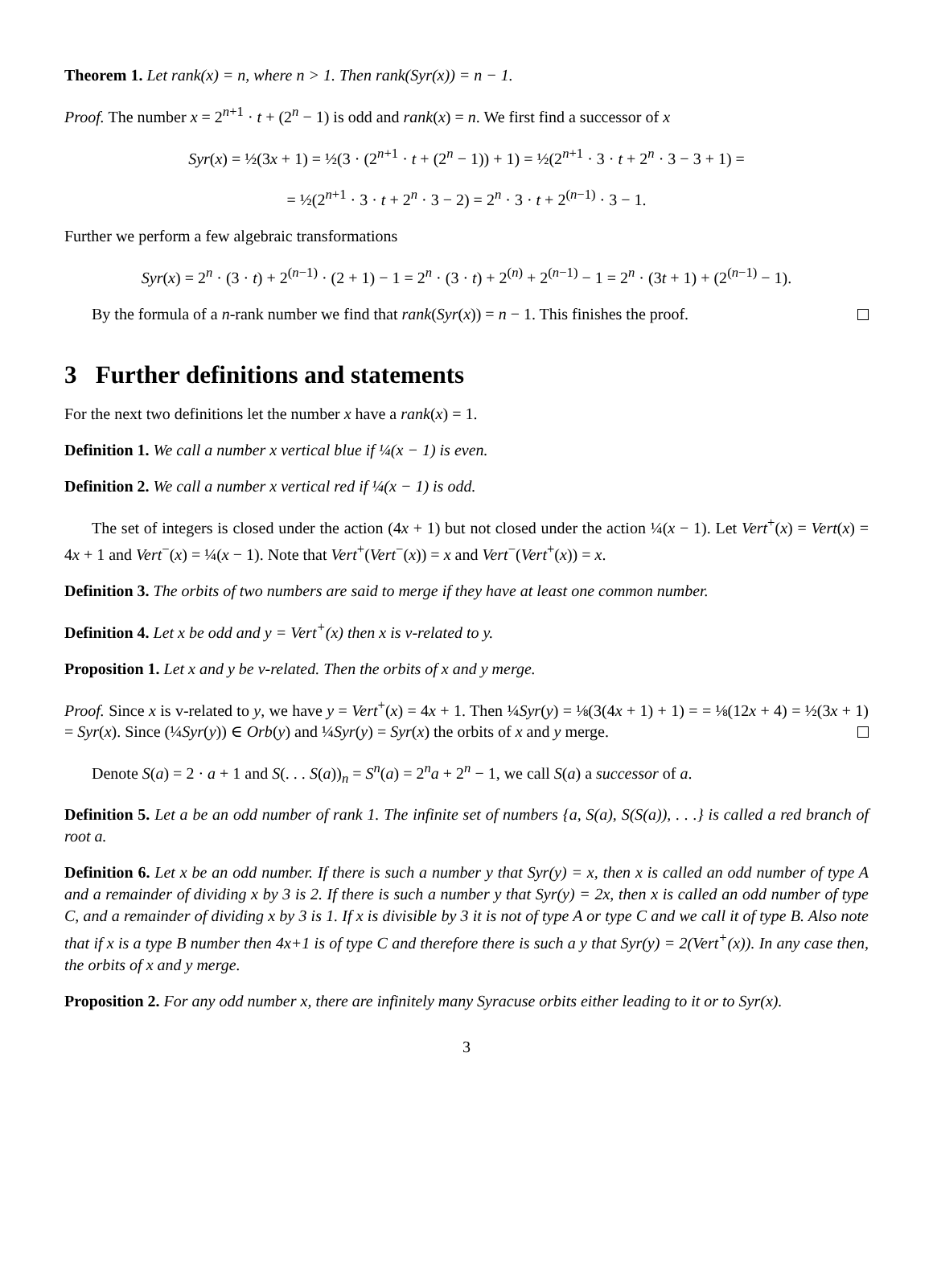Theorem 1. Let rank(x) = n, where n > 1. Then rank(Syr(x)) = n − 1.
Proof. The number x = 2<sup>n+1</sup> · t + (2<sup>n</sup> − 1) is odd and rank(x) = n. We first find a successor of x
Syr(x) = ½(3x + 1) = ½(3 · (2<sup>n+1</sup> · t + (2<sup>n</sup> − 1)) + 1) = ½(2<sup>n+1</sup> · 3 · t + 2<sup>n</sup> · 3 − 3 + 1) =
= ½(2<sup>n+1</sup> · 3 · t + 2<sup>n</sup> · 3 − 2) = 2<sup>n</sup> · 3 · t + 2<sup>(n−1)</sup> · 3 − 1.
Further we perform a few algebraic transformations
Syr(x) = 2<sup>n</sup> · (3 · t) + 2<sup>(n−1)</sup> · (2 + 1) − 1 = 2<sup>n</sup> · (3 · t) + 2<sup>(n)</sup> + 2<sup>(n−1)</sup> − 1 = 2<sup>n</sup> · (3t + 1) + (2<sup>(n−1)</sup> − 1).
By the formula of a n-rank number we find that rank(Syr(x)) = n − 1. This finishes the proof.
3 Further definitions and statements
For the next two definitions let the number x have a rank(x) = 1.
Definition 1. We call a number x vertical blue if ¼(x − 1) is even.
Definition 2. We call a number x vertical red if ¼(x − 1) is odd.
The set of integers is closed under the action (4x + 1) but not closed under the action ¼(x − 1). Let Vert<sup>+</sup>(x) = Vert(x) = 4x + 1 and Vert<sup>−</sup>(x) = ¼(x − 1). Note that Vert<sup>+</sup>(Vert<sup>−</sup>(x)) = x and Vert<sup>−</sup>(Vert<sup>+</sup>(x)) = x.
Definition 3. The orbits of two numbers are said to merge if they have at least one common number.
Definition 4. Let x be odd and y = Vert<sup>+</sup>(x) then x is v-related to y.
Proposition 1. Let x and y be v-related. Then the orbits of x and y merge.
Proof. Since x is v-related to y, we have y = Vert<sup>+</sup>(x) = 4x + 1. Then ¼Syr(y) = ⅛(3(4x + 1) + 1) = = ⅛(12x + 4) = ½(3x + 1) = Syr(x). Since (¼Syr(y)) ∈ Orb(y) and ¼Syr(y) = Syr(x) the orbits of x and y merge.
Denote S(a) = 2 · a + 1 and S(. . . S(a))<sub>n</sub> = S<sup>n</sup>(a) = 2<sup>n</sup>a + 2<sup>n</sup> − 1, we call S(a) a successor of a.
Definition 5. Let a be an odd number of rank 1. The infinite set of numbers {a, S(a), S(S(a)), . . .} is called a red branch of root a.
Definition 6. Let x be an odd number. If there is such a number y that Syr(y) = x, then x is called an odd number of type A and a remainder of dividing x by 3 is 2. If there is such a number y that Syr(y) = 2x, then x is called an odd number of type C, and a remainder of dividing x by 3 is 1. If x is divisible by 3 it is not of type A or type C and we call it of type B. Also note that if x is a type B number then 4x+1 is of type C and therefore there is such a y that Syr(y) = 2(Vert<sup>+</sup>(x)). In any case then, the orbits of x and y merge.
Proposition 2. For any odd number x, there are infinitely many Syracuse orbits either leading to it or to Syr(x).
3